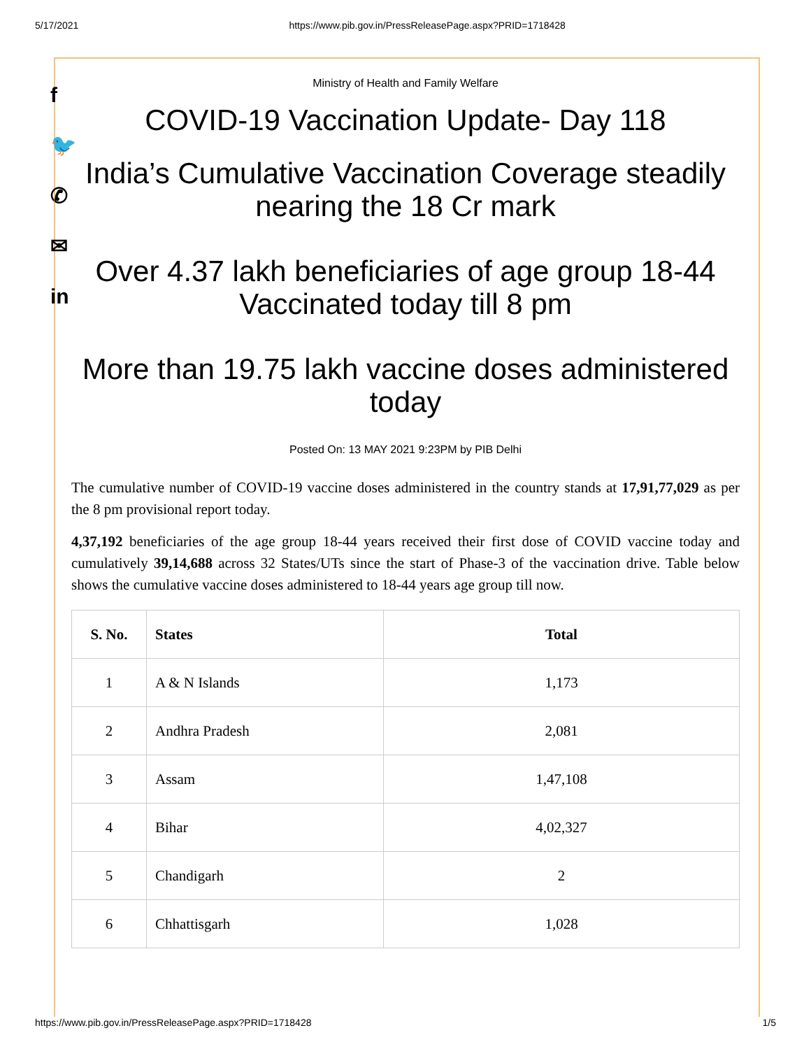5/17/2021 https://www.pib.gov.in/PressReleasePage.aspx?PRID=1718428
f
🐦
✆
✉
in
Ministry of Health and Family Welfare
COVID-19 Vaccination Update- Day 118
India’s Cumulative Vaccination Coverage steadily nearing the 18 Cr mark
Over 4.37 lakh beneficiaries of age group 18-44 Vaccinated today till 8 pm
More than 19.75 lakh vaccine doses administered today
Posted On: 13 MAY 2021 9:23PM by PIB Delhi
The cumulative number of COVID-19 vaccine doses administered in the country stands at 17,91,77,029 as per the 8 pm provisional report today.
4,37,192 beneficiaries of the age group 18-44 years received their first dose of COVID vaccine today and cumulatively 39,14,688 across 32 States/UTs since the start of Phase-3 of the vaccination drive. Table below shows the cumulative vaccine doses administered to 18-44 years age group till now.
| S. No. | States | Total |
| --- | --- | --- |
| 1 | A & N Islands | 1,173 |
| 2 | Andhra Pradesh | 2,081 |
| 3 | Assam | 1,47,108 |
| 4 | Bihar | 4,02,327 |
| 5 | Chandigarh | 2 |
| 6 | Chhattisgarh | 1,028 |
https://www.pib.gov.in/PressReleasePage.aspx?PRID=1718428 1/5